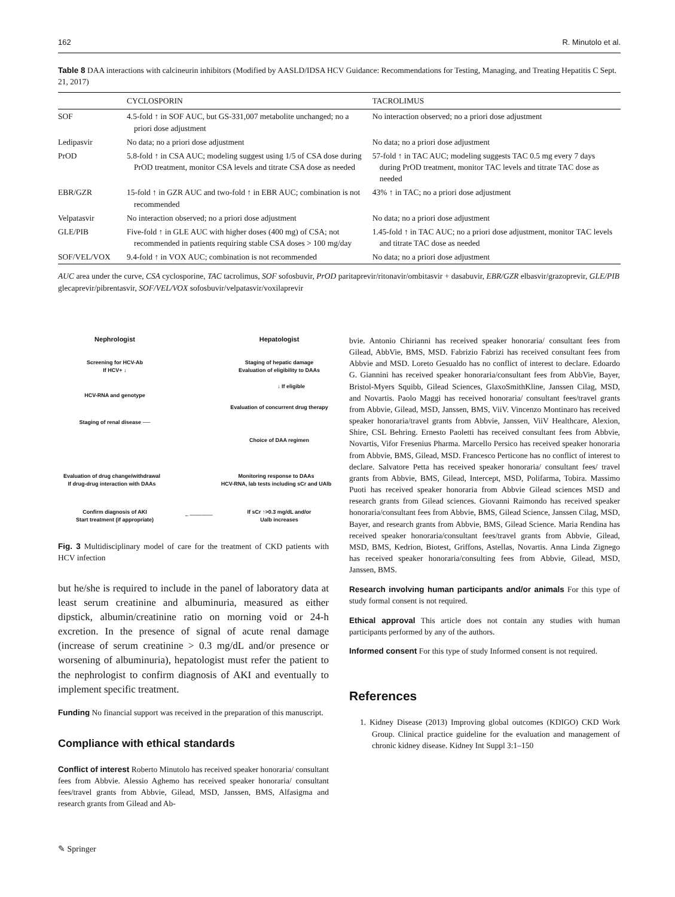162 R. Minutolo et al.
Table 8 DAA interactions with calcineurin inhibitors (Modified by AASLD/IDSA HCV Guidance: Recommendations for Testing, Managing, and Treating Hepatitis C Sept. 21, 2017)
| | CYCLOSPORIN | TACROLIMUS |
| --- | --- | --- |
| SOF | 4.5-fold ↑ in SOF AUC, but GS-331,007 metabolite unchanged; no a priori dose adjustment | No interaction observed; no a priori dose adjustment |
| Ledipasvir | No data; no a priori dose adjustment | No data; no a priori dose adjustment |
| PrOD | 5.8-fold ↑ in CSA AUC; modeling suggest using 1/5 of CSA dose during PrOD treatment, monitor CSA levels and titrate CSA dose as needed | 57-fold ↑ in TAC AUC; modeling suggests TAC 0.5 mg every 7 days during PrOD treatment, monitor TAC levels and titrate TAC dose as needed |
| EBR/GZR | 15-fold ↑ in GZR AUC and two-fold ↑ in EBR AUC; combination is not recommended | 43% ↑ in TAC; no a priori dose adjustment |
| Velpatasvir | No interaction observed; no a priori dose adjustment | No data; no a priori dose adjustment |
| GLE/PIB | Five-fold ↑ in GLE AUC with higher doses (400 mg) of CSA; not recommended in patients requiring stable CSA doses > 100 mg/day | 1.45-fold ↑ in TAC AUC; no a priori dose adjustment, monitor TAC levels and titrate TAC dose as needed |
| SOF/VEL/VOX | 9.4-fold ↑ in VOX AUC; combination is not recommended | No data; no a priori dose adjustment |
AUC area under the curve, CSA cyclosporine, TAC tacrolimus, SOF sofosbuvir, PrOD paritaprevir/ritonavir/ombitasvir + dasabuvir, EBR/GZR elbasvir/grazoprevir, GLE/PIB glecaprevir/pibrentasvir, SOF/VEL/VOX sofosbuvir/velpatasvir/voxilaprevir
Nephrologist Hepatologist
Screening for HCV-Ab
If HCV+ ↓
HCV-RNA and genotype
Staging of renal disease ──
Staging of hepatic damage
Evaluation of eligibility to DAAs
↓ If eligible
Evaluation of concurrent drug therapy
Choice of DAA regimen
Evaluation of drug change/withdrawal
If drug-drug interaction with DAAs
Monitoring response to DAAs
HCV-RNA, lab tests including sCr and UAlb
Confirm diagnosis of AKI
Start treatment (if appropriate)
←──────
If sCr ↑>0.3 mg/dL and/or
Ualb increases
Fig. 3 Multidisciplinary model of care for the treatment of CKD patients with HCV infection
but he/she is required to include in the panel of laboratory data at least serum creatinine and albuminuria, measured as either dipstick, albumin/creatinine ratio on morning void or 24-h excretion. In the presence of signal of acute renal damage (increase of serum creatinine > 0.3 mg/dL and/or presence or worsening of albuminuria), hepatologist must refer the patient to the nephrologist to confirm diagnosis of AKI and eventually to implement specific treatment.
Funding No financial support was received in the preparation of this manuscript.
Compliance with ethical standards
Conflict of interest Roberto Minutolo has received speaker honoraria/ consultant fees from Abbvie. Alessio Aghemo has received speaker honoraria/ consultant fees/travel grants from Abbvie, Gilead, MSD, Janssen, BMS, Alfasigma and research grants from Gilead and Ab-
bvie. Antonio Chirianni has received speaker honoraria/ consultant fees from Gilead, AbbVie, BMS, MSD. Fabrizio Fabrizi has received consultant fees from Abbvie and MSD. Loreto Gesualdo has no conflict of interest to declare. Edoardo G. Giannini has received speaker honoraria/consultant fees from AbbVie, Bayer, Bristol-Myers Squibb, Gilead Sciences, GlaxoSmithKline, Janssen Cilag, MSD, and Novartis. Paolo Maggi has received honoraria/ consultant fees/travel grants from Abbvie, Gilead, MSD, Janssen, BMS, ViiV. Vincenzo Montinaro has received speaker honoraria/travel grants from Abbvie, Janssen, ViiV Healthcare, Alexion, Shire, CSL Behring. Ernesto Paoletti has received consultant fees from Abbvie, Novartis, Vifor Fresenius Pharma. Marcello Persico has received speaker honoraria from Abbvie, BMS, Gilead, MSD. Francesco Perticone has no conflict of interest to declare. Salvatore Petta has received speaker honoraria/ consultant fees/ travel grants from Abbvie, BMS, Gilead, Intercept, MSD, Polifarma, Tobira. Massimo Puoti has received speaker honoraria from Abbvie Gilead sciences MSD and research grants from Gilead sciences. Giovanni Raimondo has received speaker honoraria/consultant fees from Abbvie, BMS, Gilead Science, Janssen Cilag, MSD, Bayer, and research grants from Abbvie, BMS, Gilead Science. Maria Rendina has received speaker honoraria/consultant fees/travel grants from Abbvie, Gilead, MSD, BMS, Kedrion, Biotest, Griffons, Astellas, Novartis. Anna Linda Zignego has received speaker honoraria/consulting fees from Abbvie, Gilead, MSD, Janssen, BMS.
Research involving human participants and/or animals For this type of study formal consent is not required.
Ethical approval This article does not contain any studies with human participants performed by any of the authors.
Informed consent For this type of study Informed consent is not required.
References
1. Kidney Disease (2013) Improving global outcomes (KDIGO) CKD Work Group. Clinical practice guideline for the evaluation and management of chronic kidney disease. Kidney Int Suppl 3:1–150
✎ Springer